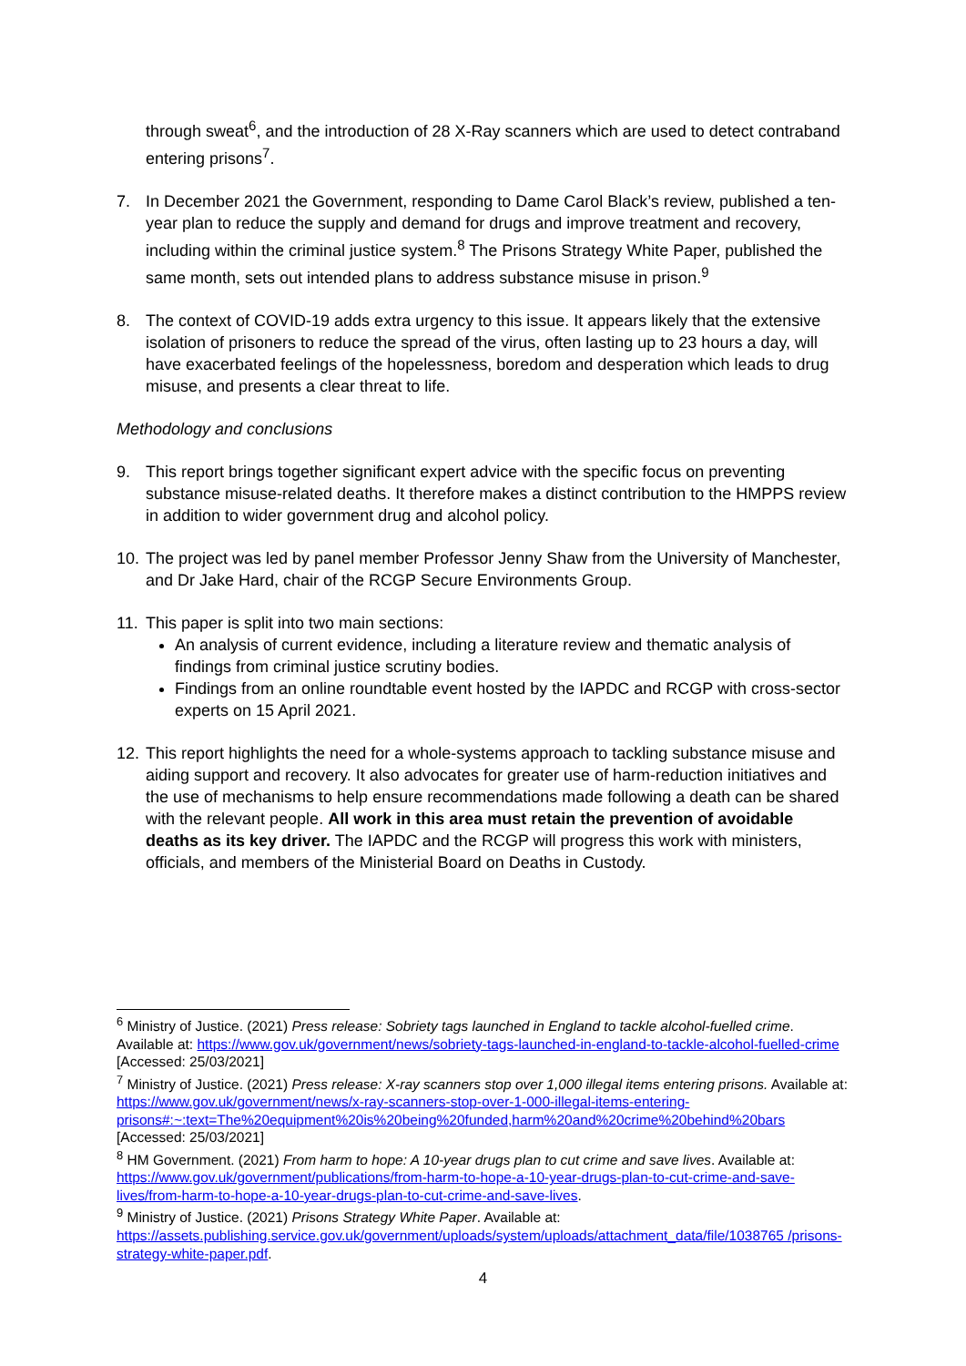through sweat<sup>6</sup>, and the introduction of 28 X-Ray scanners which are used to detect contraband entering prisons<sup>7</sup>.
7. In December 2021 the Government, responding to Dame Carol Black’s review, published a ten-year plan to reduce the supply and demand for drugs and improve treatment and recovery, including within the criminal justice system.<sup>8</sup> The Prisons Strategy White Paper, published the same month, sets out intended plans to address substance misuse in prison.<sup>9</sup>
8. The context of COVID-19 adds extra urgency to this issue. It appears likely that the extensive isolation of prisoners to reduce the spread of the virus, often lasting up to 23 hours a day, will have exacerbated feelings of the hopelessness, boredom and desperation which leads to drug misuse, and presents a clear threat to life.
Methodology and conclusions
9. This report brings together significant expert advice with the specific focus on preventing substance misuse-related deaths. It therefore makes a distinct contribution to the HMPPS review in addition to wider government drug and alcohol policy.
10. The project was led by panel member Professor Jenny Shaw from the University of Manchester, and Dr Jake Hard, chair of the RCGP Secure Environments Group.
11. This paper is split into two main sections:
An analysis of current evidence, including a literature review and thematic analysis of findings from criminal justice scrutiny bodies.
Findings from an online roundtable event hosted by the IAPDC and RCGP with cross-sector experts on 15 April 2021.
12. This report highlights the need for a whole-systems approach to tackling substance misuse and aiding support and recovery. It also advocates for greater use of harm-reduction initiatives and the use of mechanisms to help ensure recommendations made following a death can be shared with the relevant people. All work in this area must retain the prevention of avoidable deaths as its key driver. The IAPDC and the RCGP will progress this work with ministers, officials, and members of the Ministerial Board on Deaths in Custody.
<sup>6</sup> Ministry of Justice. (2021) Press release: Sobriety tags launched in England to tackle alcohol-fuelled crime. Available at: https://www.gov.uk/government/news/sobriety-tags-launched-in-england-to-tackle-alcohol-fuelled-crime [Accessed: 25/03/2021]
<sup>7</sup> Ministry of Justice. (2021) Press release: X-ray scanners stop over 1,000 illegal items entering prisons. Available at: https://www.gov.uk/government/news/x-ray-scanners-stop-over-1-000-illegal-items-entering-prisons#:~:text=The%20equipment%20is%20being%20funded,harm%20and%20crime%20behind%20bars [Accessed: 25/03/2021]
<sup>8</sup> HM Government. (2021) From harm to hope: A 10-year drugs plan to cut crime and save lives. Available at: https://www.gov.uk/government/publications/from-harm-to-hope-a-10-year-drugs-plan-to-cut-crime-and-save-lives/from-harm-to-hope-a-10-year-drugs-plan-to-cut-crime-and-save-lives.
<sup>9</sup> Ministry of Justice. (2021) Prisons Strategy White Paper. Available at: https://assets.publishing.service.gov.uk/government/uploads/system/uploads/attachment_data/file/1038765 /prisons-strategy-white-paper.pdf.
4